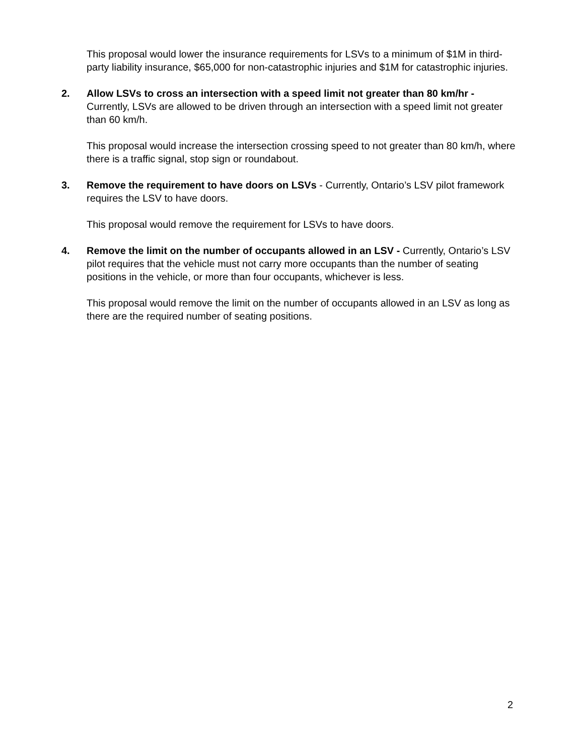This proposal would lower the insurance requirements for LSVs to a minimum of $1M in third-party liability insurance, $65,000 for non-catastrophic injuries and $1M for catastrophic injuries.
2. Allow LSVs to cross an intersection with a speed limit not greater than 80 km/hr - Currently, LSVs are allowed to be driven through an intersection with a speed limit not greater than 60 km/h.
This proposal would increase the intersection crossing speed to not greater than 80 km/h, where there is a traffic signal, stop sign or roundabout.
3. Remove the requirement to have doors on LSVs - Currently, Ontario’s LSV pilot framework requires the LSV to have doors.
This proposal would remove the requirement for LSVs to have doors.
4. Remove the limit on the number of occupants allowed in an LSV - Currently, Ontario’s LSV pilot requires that the vehicle must not carry more occupants than the number of seating positions in the vehicle, or more than four occupants, whichever is less.
This proposal would remove the limit on the number of occupants allowed in an LSV as long as there are the required number of seating positions.
2